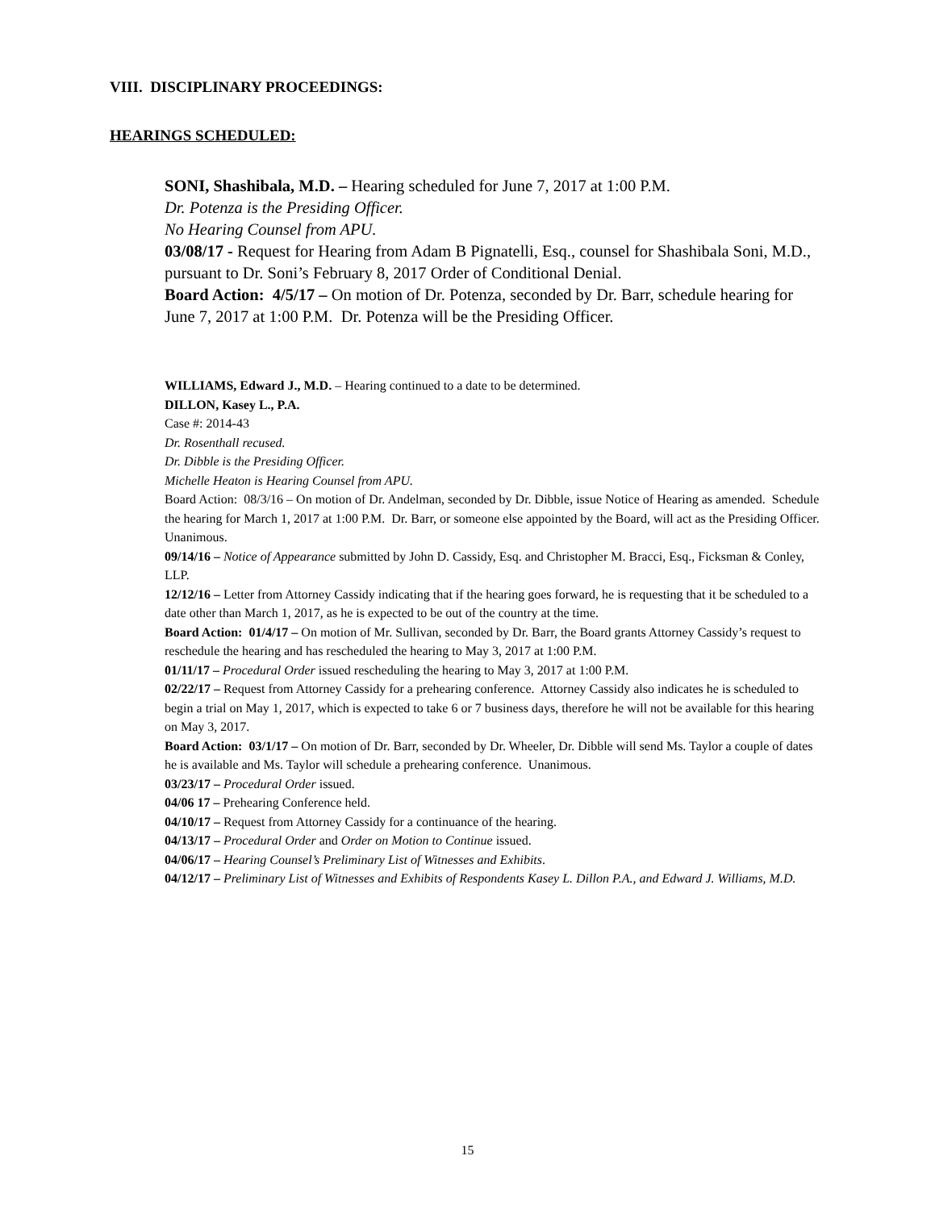VIII. DISCIPLINARY PROCEEDINGS:
HEARINGS SCHEDULED:
SONI, Shashibala, M.D. – Hearing scheduled for June 7, 2017 at 1:00 P.M.
Dr. Potenza is the Presiding Officer.
No Hearing Counsel from APU.
03/08/17 - Request for Hearing from Adam B Pignatelli, Esq., counsel for Shashibala Soni, M.D., pursuant to Dr. Soni’s February 8, 2017 Order of Conditional Denial.
Board Action: 4/5/17 – On motion of Dr. Potenza, seconded by Dr. Barr, schedule hearing for June 7, 2017 at 1:00 P.M. Dr. Potenza will be the Presiding Officer.
WILLIAMS, Edward J., M.D. – Hearing continued to a date to be determined.
DILLON, Kasey L., P.A.
Case #: 2014-43
Dr. Rosenthall recused.
Dr. Dibble is the Presiding Officer.
Michelle Heaton is Hearing Counsel from APU.
Board Action: 08/3/16 – On motion of Dr. Andelman, seconded by Dr. Dibble, issue Notice of Hearing as amended. Schedule the hearing for March 1, 2017 at 1:00 P.M. Dr. Barr, or someone else appointed by the Board, will act as the Presiding Officer. Unanimous.
09/14/16 – Notice of Appearance submitted by John D. Cassidy, Esq. and Christopher M. Bracci, Esq., Ficksman & Conley, LLP.
12/12/16 – Letter from Attorney Cassidy indicating that if the hearing goes forward, he is requesting that it be scheduled to a date other than March 1, 2017, as he is expected to be out of the country at the time.
Board Action: 01/4/17 – On motion of Mr. Sullivan, seconded by Dr. Barr, the Board grants Attorney Cassidy’s request to reschedule the hearing and has rescheduled the hearing to May 3, 2017 at 1:00 P.M.
01/11/17 – Procedural Order issued rescheduling the hearing to May 3, 2017 at 1:00 P.M.
02/22/17 – Request from Attorney Cassidy for a prehearing conference. Attorney Cassidy also indicates he is scheduled to begin a trial on May 1, 2017, which is expected to take 6 or 7 business days, therefore he will not be available for this hearing on May 3, 2017.
Board Action: 03/1/17 – On motion of Dr. Barr, seconded by Dr. Wheeler, Dr. Dibble will send Ms. Taylor a couple of dates he is available and Ms. Taylor will schedule a prehearing conference. Unanimous.
03/23/17 – Procedural Order issued.
04/06 17 – Prehearing Conference held.
04/10/17 – Request from Attorney Cassidy for a continuance of the hearing.
04/13/17 – Procedural Order and Order on Motion to Continue issued.
04/06/17 – Hearing Counsel’s Preliminary List of Witnesses and Exhibits.
04/12/17 – Preliminary List of Witnesses and Exhibits of Respondents Kasey L. Dillon P.A., and Edward J. Williams, M.D.
15